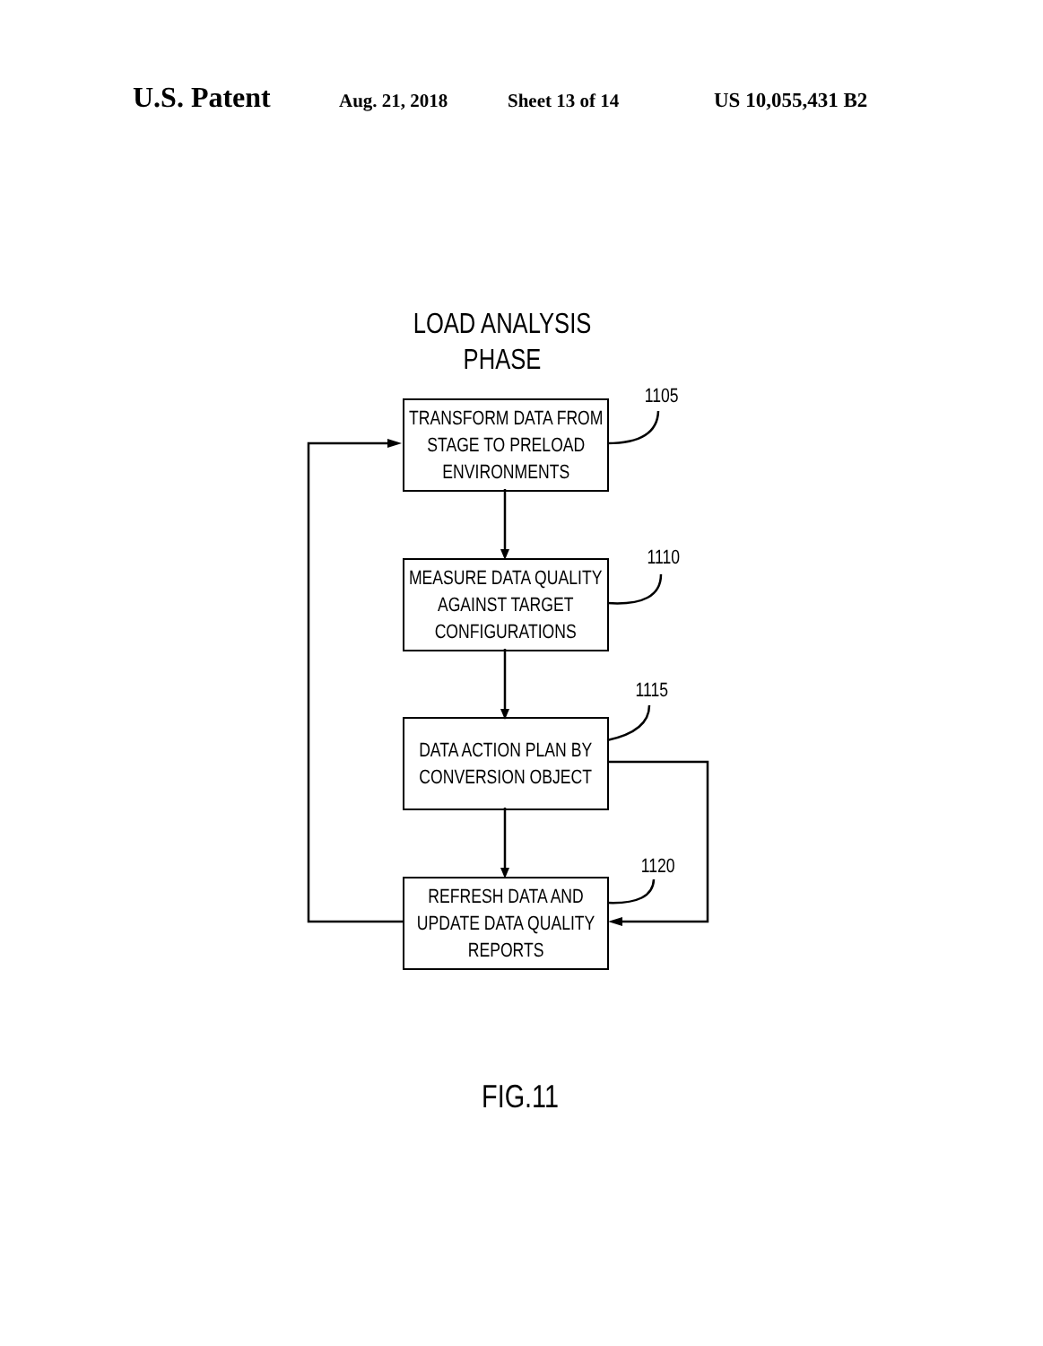U.S. Patent Aug. 21, 2018 Sheet 13 of 14 US 10,055,431 B2
LOAD ANALYSIS PHASE
TRANSFORM DATA FROM
STAGE TO PRELOAD
ENVIRONMENTS
1105
MEASURE DATA QUALITY
AGAINST TARGET
CONFIGURATIONS
1110
DATA ACTION PLAN BY
CONVERSION OBJECT
1115
REFRESH DATA AND
UPDATE DATA QUALITY
REPORTS
1120
FIG.11